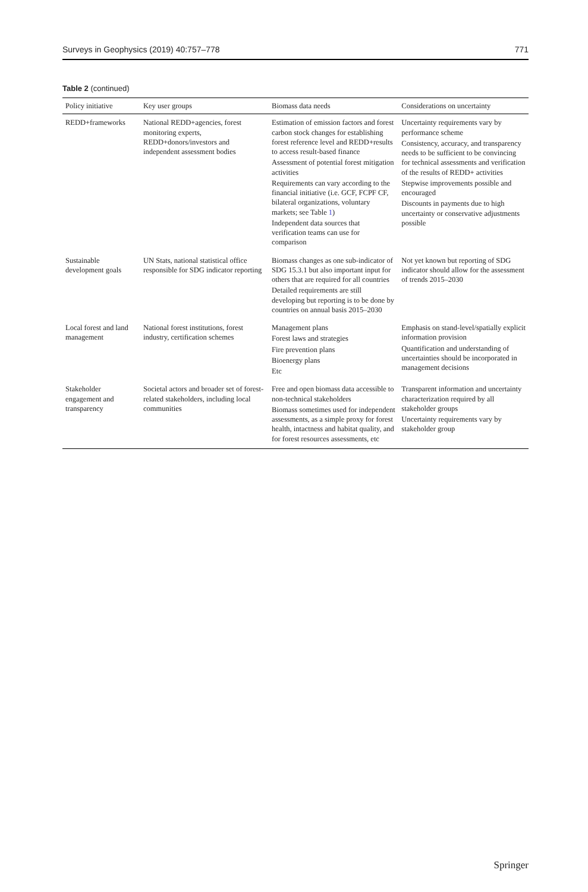Surveys in Geophysics (2019) 40:757–778 771
Table 2 (continued)
| Policy initiative | Key user groups | Biomass data needs | Considerations on uncertainty |
| --- | --- | --- | --- |
| REDD+frameworks | National REDD+agencies, forest monitoring experts, REDD+donors/investors and independent assessment bodies | Estimation of emission factors and forest carbon stock changes for establishing forest reference level and REDD+results to access result-based finance Assessment of potential forest mitigation activities Requirements can vary according to the financial initiative (i.e. GCF, FCPF CF, bilateral organizations, voluntary markets; see Table 1 ) Independent data sources that verification teams can use for comparison | Uncertainty requirements vary by performance scheme Consistency, accuracy, and transparency needs to be sufficient to be convincing for technical assessments and verification of the results of REDD+ activities Stepwise improvements possible and encouraged Discounts in payments due to high uncertainty or conservative adjustments possible |
| Sustainable development goals | UN Stats, national statistical office responsible for SDG indicator reporting | Biomass changes as one sub-indicator of SDG 15.3.1 but also important input for others that are required for all countries Detailed requirements are still developing but reporting is to be done by countries on annual basis 2015–2030 | Not yet known but reporting of SDG indicator should allow for the assessment of trends 2015–2030 |
| Local forest and land management | National forest institutions, forest industry, certification schemes | Management plans Forest laws and strategies Fire prevention plans Bioenergy plans Etc | Emphasis on stand-level/spatially explicit information provision Quantification and understanding of uncertainties should be incorporated in management decisions |
| Stakeholder engagement and transparency | Societal actors and broader set of forest-related stakeholders, including local communities | Free and open biomass data accessible to non-technical stakeholders Biomass sometimes used for independent assessments, as a simple proxy for forest health, intactness and habitat quality, and for forest resources assessments, etc | Transparent information and uncertainty characterization required by all stakeholder groups Uncertainty requirements vary by stakeholder group |
Springer